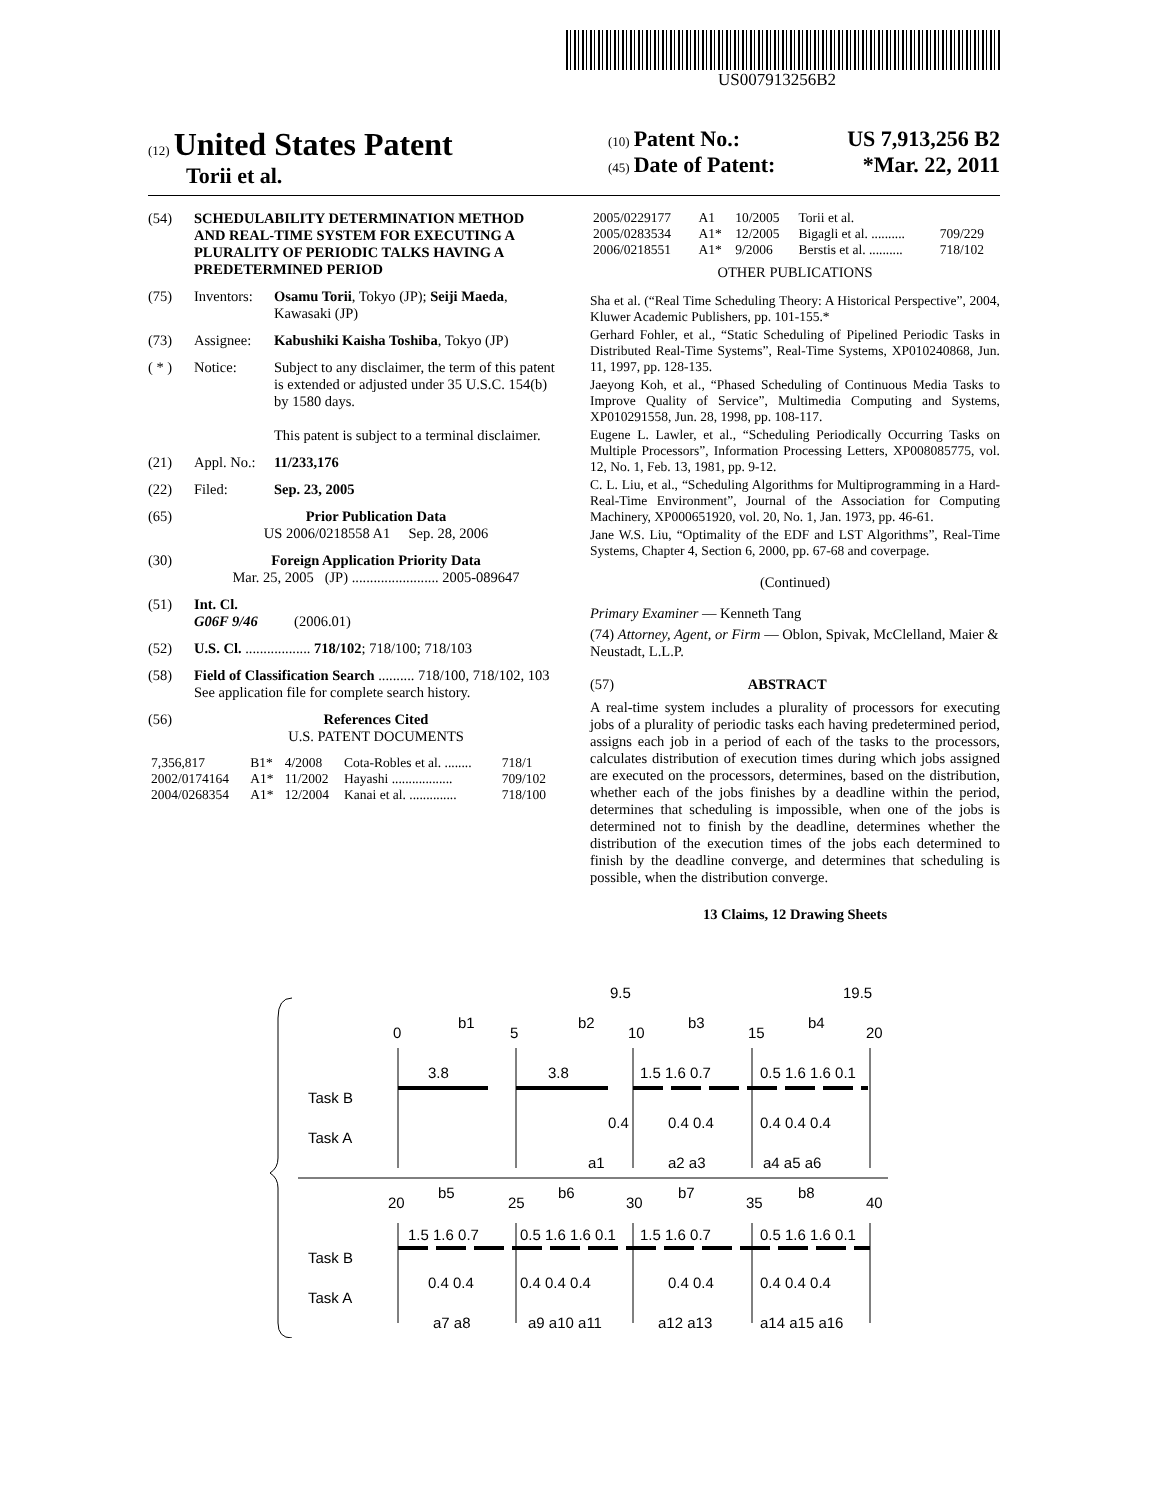US007913256B2
(12) United States Patent
Torii et al.
(10) Patent No.: US 7,913,256 B2
(45) Date of Patent: *Mar. 22, 2011
(54) SCHEDULABILITY DETERMINATION METHOD AND REAL-TIME SYSTEM FOR EXECUTING A PLURALITY OF PERIODIC TALKS HAVING A PREDETERMINED PERIOD
(75) Inventors:
Osamu Torii, Tokyo (JP); Seiji Maeda, Kawasaki (JP)
(73) Assignee: Kabushiki Kaisha Toshiba, Tokyo (JP)
( * ) Notice: Subject to any disclaimer, the term of this patent is extended or adjusted under 35 U.S.C. 154(b) by 1580 days.
This patent is subject to a terminal disclaimer.
(21) Appl. No.:
11/233,176
(22) Filed: Sep. 23, 2005
(65) Prior Publication Data
US 2006/0218558 A1 Sep. 28, 2006
(30) Foreign Application Priority Data
Mar. 25, 2005 (JP) ........................ 2005-089647
(51) Int. Cl.
G06F 9/46 (2006.01)
(52) U.S. Cl. .................. 718/102; 718/100; 718/103
(58) Field of Classification Search .......... 718/100, 718/102, 103
See application file for complete search history.
(56) References Cited
U.S. PATENT DOCUMENTS
| 7,356,817 | B1* | 4/2008 | Cota-Robles et al. ........ | 718/1 |
| 2002/0174164 | A1* | 11/2002 | Hayashi .................. | 709/102 |
| 2004/0268354 | A1* | 12/2004 | Kanai et al. .............. | 718/100 |
| 2005/0229177 | A1 | 10/2005 | Torii et al. | |
| 2005/0283534 | A1* | 12/2005 | Bigagli et al. .......... | 709/229 |
| 2006/0218551 | A1* | 9/2006 | Berstis et al. .......... | 718/102 |
OTHER PUBLICATIONS
Sha et al. (“Real Time Scheduling Theory: A Historical Perspective”, 2004, Kluwer Academic Publishers, pp. 101-155.*
Gerhard Fohler, et al., “Static Scheduling of Pipelined Periodic Tasks in Distributed Real-Time Systems”, Real-Time Systems, XP010240868, Jun. 11, 1997, pp. 128-135.
Jaeyong Koh, et al., “Phased Scheduling of Continuous Media Tasks to Improve Quality of Service”, Multimedia Computing and Systems, XP010291558, Jun. 28, 1998, pp. 108-117.
Eugene L. Lawler, et al., “Scheduling Periodically Occurring Tasks on Multiple Processors”, Information Processing Letters, XP008085775, vol. 12, No. 1, Feb. 13, 1981, pp. 9-12.
C. L. Liu, et al., “Scheduling Algorithms for Multiprogramming in a Hard-Real-Time Environment”, Journal of the Association for Computing Machinery, XP000651920, vol. 20, No. 1, Jan. 1973, pp. 46-61.
Jane W.S. Liu, “Optimality of the EDF and LST Algorithms”, Real-Time Systems, Chapter 4, Section 6, 2000, pp. 67-68 and coverpage.
(Continued)
Primary Examiner — Kenneth Tang
(74) Attorney, Agent, or Firm — Oblon, Spivak, McClelland, Maier & Neustadt, L.L.P.
(57) ABSTRACT
A real-time system includes a plurality of processors for executing jobs of a plurality of periodic tasks each having predetermined period, assigns each job in a period of each of the tasks to the processors, calculates distribution of execution times during which jobs assigned are executed on the processors, determines, based on the distribution, whether each of the jobs finishes by a deadline within the period, determines that scheduling is impossible, when one of the jobs is determined not to finish by the deadline, determines whether the distribution of the execution times of the jobs each determined to finish by the deadline converge, and determines that scheduling is possible, when the distribution converge.
13 Claims, 12 Drawing Sheets
Task B
Task A
Task B
Task A
0
b1
5
b2
9.5
10
b3
15
b4
19.5
20
3.8
3.8
1.5 1.6 0.7
0.5 1.6 1.6 0.1
0.4
0.4 0.4
0.4 0.4 0.4
a1
a2 a3
a4 a5 a6
20
b5
25
b6
30
b7
35
b8
40
1.5 1.6 0.7
0.5 1.6 1.6 0.1
1.5 1.6 0.7
0.5 1.6 1.6 0.1
0.4 0.4
0.4 0.4 0.4
0.4 0.4
0.4 0.4 0.4
a7 a8
a9 a10 a11
a12 a13
a14 a15 a16